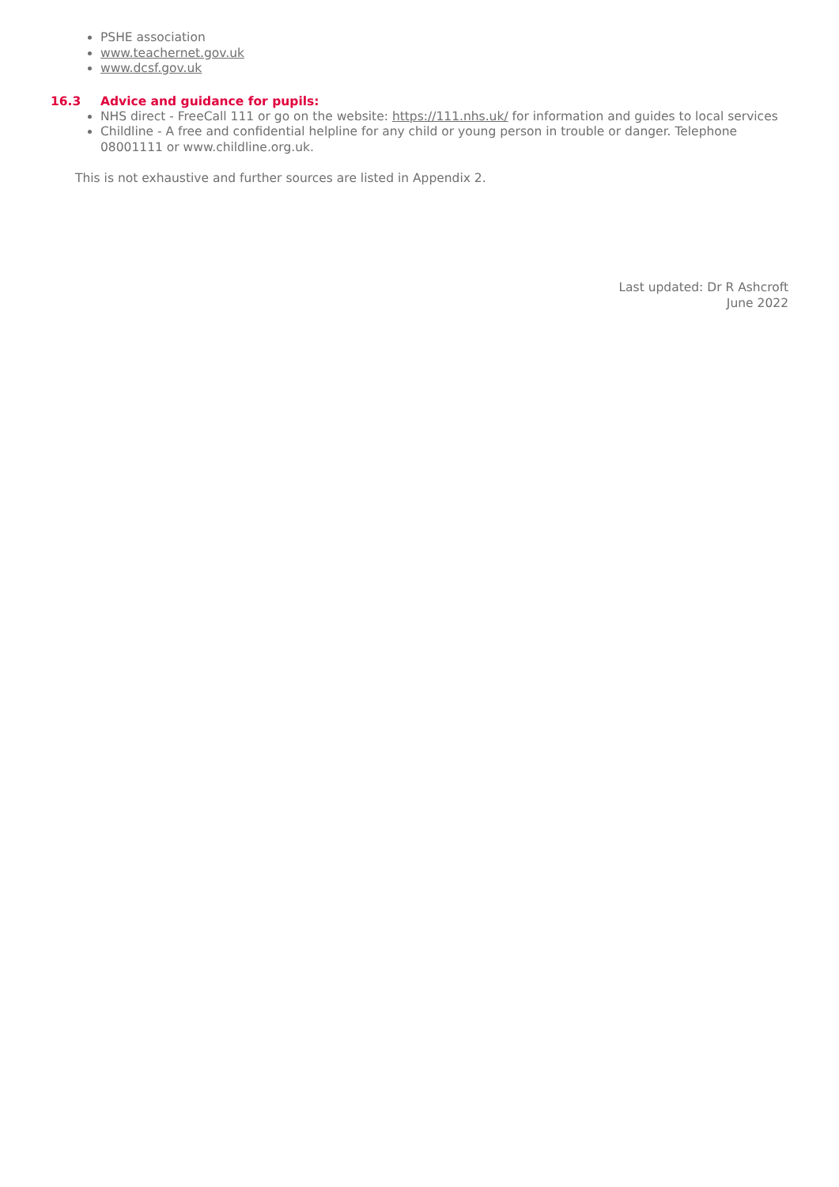PSHE association
www.teachernet.gov.uk
www.dcsf.gov.uk
16.3 Advice and guidance for pupils:
NHS direct - FreeCall 111 or go on the website: https://111.nhs.uk/ for information and guides to local services
Childline - A free and confidential helpline for any child or young person in trouble or danger. Telephone 08001111 or www.childline.org.uk.
This is not exhaustive and further sources are listed in Appendix 2.
Last updated: Dr R Ashcroft
June 2022